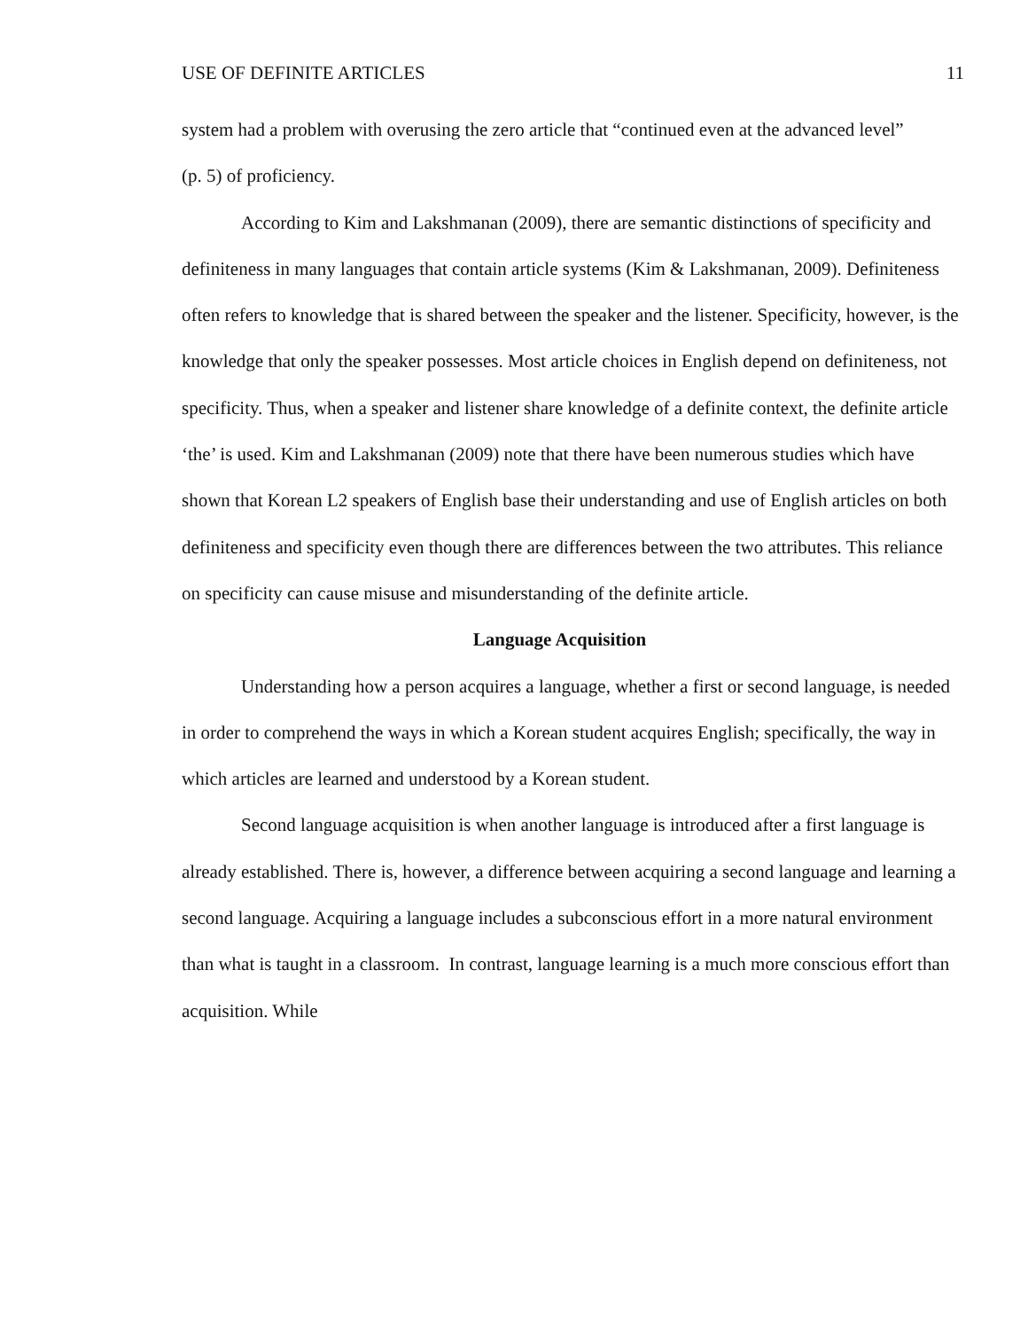USE OF DEFINITE ARTICLES 11
system had a problem with overusing the zero article that “continued even at the advanced level” (p. 5) of proficiency.
According to Kim and Lakshmanan (2009), there are semantic distinctions of specificity and definiteness in many languages that contain article systems (Kim & Lakshmanan, 2009). Definiteness often refers to knowledge that is shared between the speaker and the listener. Specificity, however, is the knowledge that only the speaker possesses. Most article choices in English depend on definiteness, not specificity. Thus, when a speaker and listener share knowledge of a definite context, the definite article ‘the’ is used. Kim and Lakshmanan (2009) note that there have been numerous studies which have shown that Korean L2 speakers of English base their understanding and use of English articles on both definiteness and specificity even though there are differences between the two attributes. This reliance on specificity can cause misuse and misunderstanding of the definite article.
Language Acquisition
Understanding how a person acquires a language, whether a first or second language, is needed in order to comprehend the ways in which a Korean student acquires English; specifically, the way in which articles are learned and understood by a Korean student.
Second language acquisition is when another language is introduced after a first language is already established. There is, however, a difference between acquiring a second language and learning a second language. Acquiring a language includes a subconscious effort in a more natural environment than what is taught in a classroom. In contrast, language learning is a much more conscious effort than acquisition. While